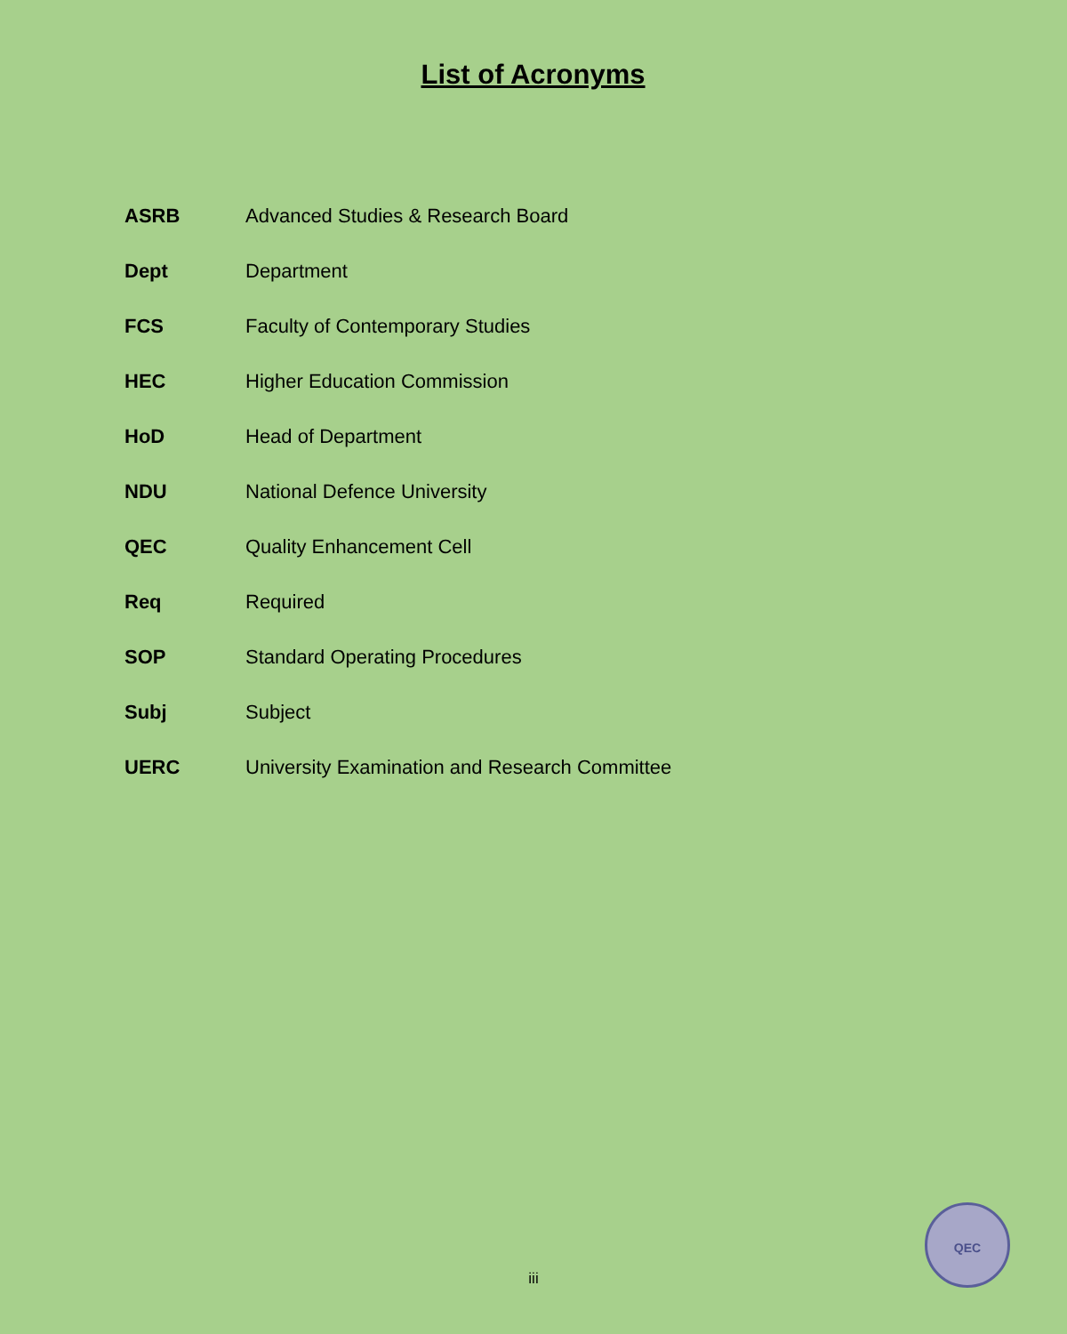List of Acronyms
| ASRB | Advanced Studies & Research Board |
| Dept | Department |
| FCS | Faculty of Contemporary Studies |
| HEC | Higher Education Commission |
| HoD | Head of Department |
| NDU | National Defence University |
| QEC | Quality Enhancement Cell |
| Req | Required |
| SOP | Standard Operating Procedures |
| Subj | Subject |
| UERC | University Examination and Research Committee |
iii
QEC